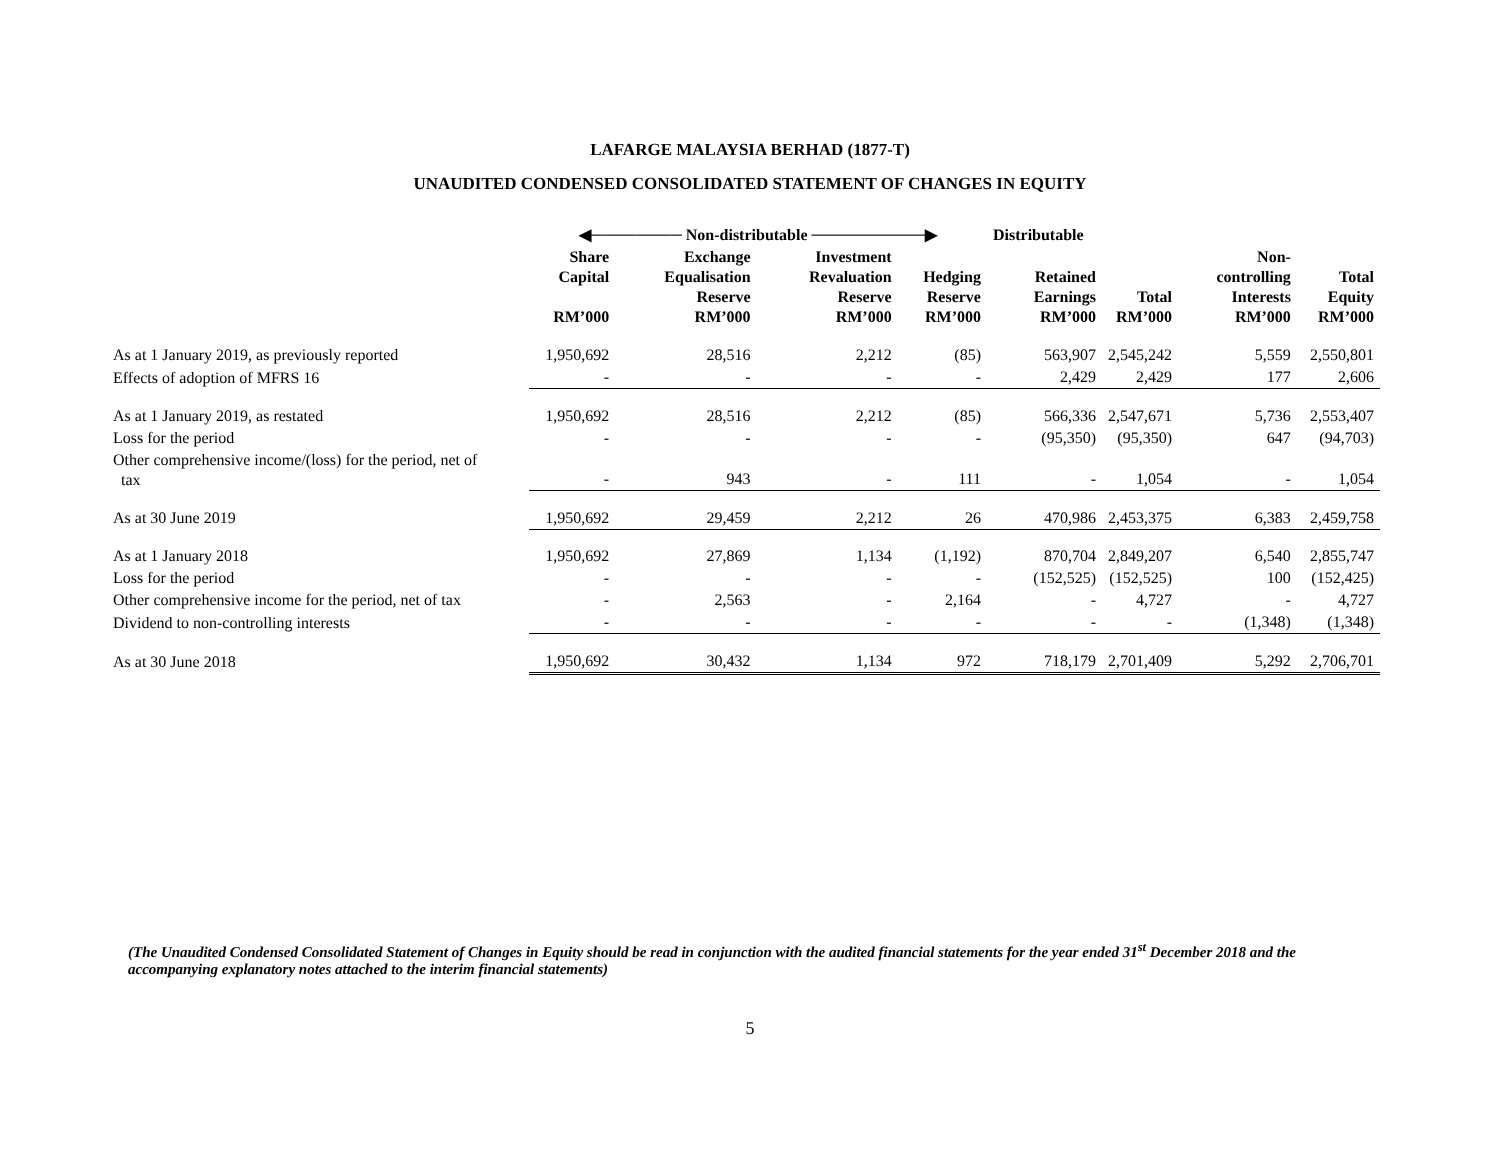LAFARGE MALAYSIA BERHAD (1877-T)
UNAUDITED CONDENSED CONSOLIDATED STATEMENT OF CHANGES IN EQUITY
| | ◀──────── Non-distributable ──────────▶ | | | | Distributable | | | |
| --- | --- | --- | --- | --- | --- | --- | --- | --- |
| | Share Capital RM’000 | Exchange Equalisation Reserve RM’000 | Investment Revaluation Reserve RM’000 | Hedging Reserve RM’000 | Retained Earnings RM’000 | Total RM’000 | Non-controlling Interests RM’000 | Total Equity RM’000 |
| As at 1 January 2019, as previously reported | 1,950,692 | 28,516 | 2,212 | (85) | 563,907 | 2,545,242 | 5,559 | 2,550,801 |
| Effects of adoption of MFRS 16 | - | - | - | - | 2,429 | 2,429 | 177 | 2,606 |
| As at 1 January 2019, as restated | 1,950,692 | 28,516 | 2,212 | (85) | 566,336 | 2,547,671 | 5,736 | 2,553,407 |
| Loss for the period | - | - | - | - | (95,350) | (95,350) | 647 | (94,703) |
| Other comprehensive income/(loss) for the period, net of tax | - | 943 | - | 111 | - | 1,054 | - | 1,054 |
| As at 30 June 2019 | 1,950,692 | 29,459 | 2,212 | 26 | 470,986 | 2,453,375 | 6,383 | 2,459,758 |
| As at 1 January 2018 | 1,950,692 | 27,869 | 1,134 | (1,192) | 870,704 | 2,849,207 | 6,540 | 2,855,747 |
| Loss for the period | - | - | - | - | (152,525) | (152,525) | 100 | (152,425) |
| Other comprehensive income for the period, net of tax | - | 2,563 | - | 2,164 | - | 4,727 | - | 4,727 |
| Dividend to non-controlling interests | - | - | - | - | - | - | (1,348) | (1,348) |
| As at 30 June 2018 | 1,950,692 | 30,432 | 1,134 | 972 | 718,179 | 2,701,409 | 5,292 | 2,706,701 |
(The Unaudited Condensed Consolidated Statement of Changes in Equity should be read in conjunction with the audited financial statements for the year ended 31<sup>st</sup> December 2018 and the accompanying explanatory notes attached to the interim financial statements)
5